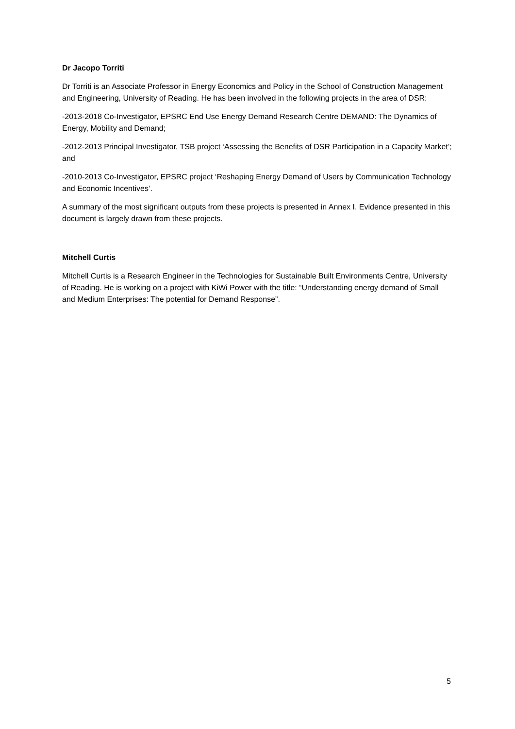Dr Jacopo Torriti
Dr Torriti is an Associate Professor in Energy Economics and Policy in the School of Construction Management and Engineering, University of Reading. He has been involved in the following projects in the area of DSR:
-2013-2018 Co-Investigator, EPSRC End Use Energy Demand Research Centre DEMAND: The Dynamics of Energy, Mobility and Demand;
-2012-2013 Principal Investigator, TSB project ‘Assessing the Benefits of DSR Participation in a Capacity Market’; and
-2010-2013 Co-Investigator, EPSRC project ‘Reshaping Energy Demand of Users by Communication Technology and Economic Incentives’.
A summary of the most significant outputs from these projects is presented in Annex I. Evidence presented in this document is largely drawn from these projects.
Mitchell Curtis
Mitchell Curtis is a Research Engineer in the Technologies for Sustainable Built Environments Centre, University of Reading. He is working on a project with KiWi Power with the title: “Understanding energy demand of Small and Medium Enterprises: The potential for Demand Response”.
5